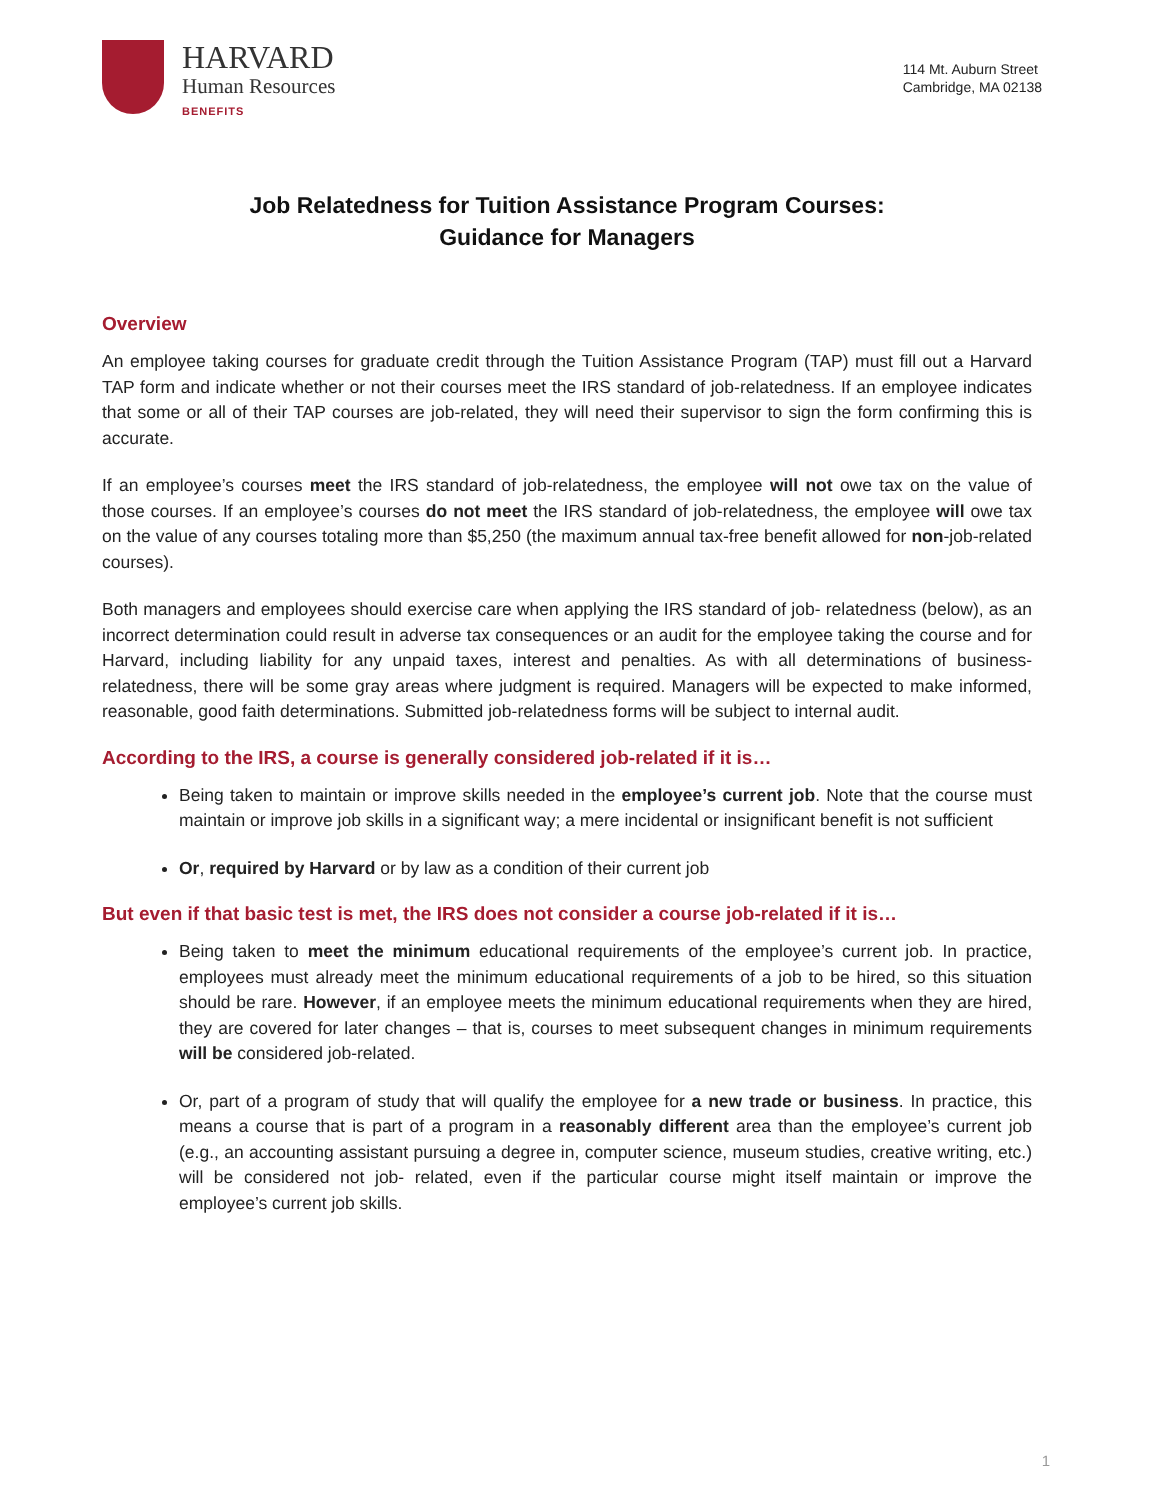HARVARD
Human Resources
BENEFITS
114 Mt. Auburn Street
Cambridge, MA 02138
Job Relatedness for Tuition Assistance Program Courses:
Guidance for Managers
Overview
An employee taking courses for graduate credit through the Tuition Assistance Program (TAP) must fill out a Harvard TAP form and indicate whether or not their courses meet the IRS standard of job-relatedness. If an employee indicates that some or all of their TAP courses are job-related, they will need their supervisor to sign the form confirming this is accurate.
If an employee’s courses meet the IRS standard of job-relatedness, the employee will not owe tax on the value of those courses. If an employee’s courses do not meet the IRS standard of job-relatedness, the employee will owe tax on the value of any courses totaling more than $5,250 (the maximum annual tax-free benefit allowed for non-job-related courses).
Both managers and employees should exercise care when applying the IRS standard of job- relatedness (below), as an incorrect determination could result in adverse tax consequences or an audit for the employee taking the course and for Harvard, including liability for any unpaid taxes, interest and penalties. As with all determinations of business-relatedness, there will be some gray areas where judgment is required. Managers will be expected to make informed, reasonable, good faith determinations. Submitted job-relatedness forms will be subject to internal audit.
According to the IRS, a course is generally considered job-related if it is…
Being taken to maintain or improve skills needed in the employee’s current job. Note that the course must maintain or improve job skills in a significant way; a mere incidental or insignificant benefit is not sufficient
Or, required by Harvard or by law as a condition of their current job
But even if that basic test is met, the IRS does not consider a course job-related if it is…
Being taken to meet the minimum educational requirements of the employee’s current job. In practice, employees must already meet the minimum educational requirements of a job to be hired, so this situation should be rare. However, if an employee meets the minimum educational requirements when they are hired, they are covered for later changes – that is, courses to meet subsequent changes in minimum requirements will be considered job-related.
Or, part of a program of study that will qualify the employee for a new trade or business. In practice, this means a course that is part of a program in a reasonably different area than the employee’s current job (e.g., an accounting assistant pursuing a degree in, computer science, museum studies, creative writing, etc.) will be considered not job- related, even if the particular course might itself maintain or improve the employee’s current job skills.
1